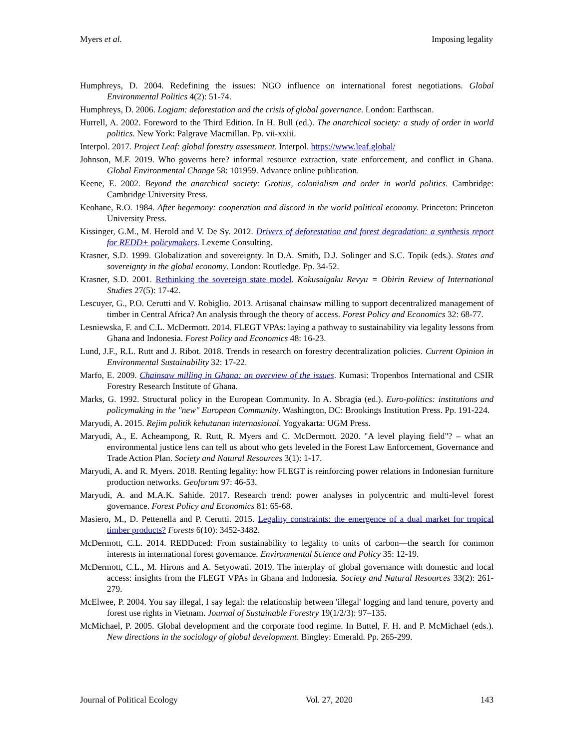Myers et al. Imposing legality
Humphreys, D. 2004. Redefining the issues: NGO influence on international forest negotiations. Global Environmental Politics 4(2): 51-74.
Humphreys, D. 2006. Logjam: deforestation and the crisis of global governance. London: Earthscan.
Hurrell, A. 2002. Foreword to the Third Edition. In H. Bull (ed.). The anarchical society: a study of order in world politics. New York: Palgrave Macmillan. Pp. vii-xxiii.
Interpol. 2017. Project Leaf: global forestry assessment. Interpol. https://www.leaf.global/
Johnson, M.F. 2019. Who governs here? informal resource extraction, state enforcement, and conflict in Ghana. Global Environmental Change 58: 101959. Advance online publication.
Keene, E. 2002. Beyond the anarchical society: Grotius, colonialism and order in world politics. Cambridge: Cambridge University Press.
Keohane, R.O. 1984. After hegemony: cooperation and discord in the world political economy. Princeton: Princeton University Press.
Kissinger, G.M., M. Herold and V. De Sy. 2012. Drivers of deforestation and forest degradation: a synthesis report for REDD+ policymakers. Lexeme Consulting.
Krasner, S.D. 1999. Globalization and sovereignty. In D.A. Smith, D.J. Solinger and S.C. Topik (eds.). States and sovereignty in the global economy. London: Routledge. Pp. 34-52.
Krasner, S.D. 2001. Rethinking the sovereign state model. Kokusaigaku Revyu = Obirin Review of International Studies 27(5): 17-42.
Lescuyer, G., P.O. Cerutti and V. Robiglio. 2013. Artisanal chainsaw milling to support decentralized management of timber in Central Africa? An analysis through the theory of access. Forest Policy and Economics 32: 68-77.
Lesniewska, F. and C.L. McDermott. 2014. FLEGT VPAs: laying a pathway to sustainability via legality lessons from Ghana and Indonesia. Forest Policy and Economics 48: 16-23.
Lund, J.F., R.L. Rutt and J. Ribot. 2018. Trends in research on forestry decentralization policies. Current Opinion in Environmental Sustainability 32: 17-22.
Marfo, E. 2009. Chainsaw milling in Ghana: an overview of the issues. Kumasi: Tropenbos International and CSIR Forestry Research Institute of Ghana.
Marks, G. 1992. Structural policy in the European Community. In A. Sbragia (ed.). Euro-politics: institutions and policymaking in the "new" European Community. Washington, DC: Brookings Institution Press. Pp. 191-224.
Maryudi, A. 2015. Rejim politik kehutanan internasional. Yogyakarta: UGM Press.
Maryudi, A., E. Acheampong, R. Rutt, R. Myers and C. McDermott. 2020. "A level playing field"? – what an environmental justice lens can tell us about who gets leveled in the Forest Law Enforcement, Governance and Trade Action Plan. Society and Natural Resources 3(1): 1-17.
Maryudi, A. and R. Myers. 2018. Renting legality: how FLEGT is reinforcing power relations in Indonesian furniture production networks. Geoforum 97: 46-53.
Maryudi, A. and M.A.K. Sahide. 2017. Research trend: power analyses in polycentric and multi-level forest governance. Forest Policy and Economics 81: 65-68.
Masiero, M., D. Pettenella and P. Cerutti. 2015. Legality constraints: the emergence of a dual market for tropical timber products? Forests 6(10): 3452-3482.
McDermott, C.L. 2014. REDDuced: From sustainability to legality to units of carbon—the search for common interests in international forest governance. Environmental Science and Policy 35: 12-19.
McDermott, C.L., M. Hirons and A. Setyowati. 2019. The interplay of global governance with domestic and local access: insights from the FLEGT VPAs in Ghana and Indonesia. Society and Natural Resources 33(2): 261-279.
McElwee, P. 2004. You say illegal, I say legal: the relationship between 'illegal' logging and land tenure, poverty and forest use rights in Vietnam. Journal of Sustainable Forestry 19(1/2/3): 97–135.
McMichael, P. 2005. Global development and the corporate food regime. In Buttel, F. H. and P. McMichael (eds.). New directions in the sociology of global development. Bingley: Emerald. Pp. 265-299.
Journal of Political Ecology Vol. 27, 2020 143